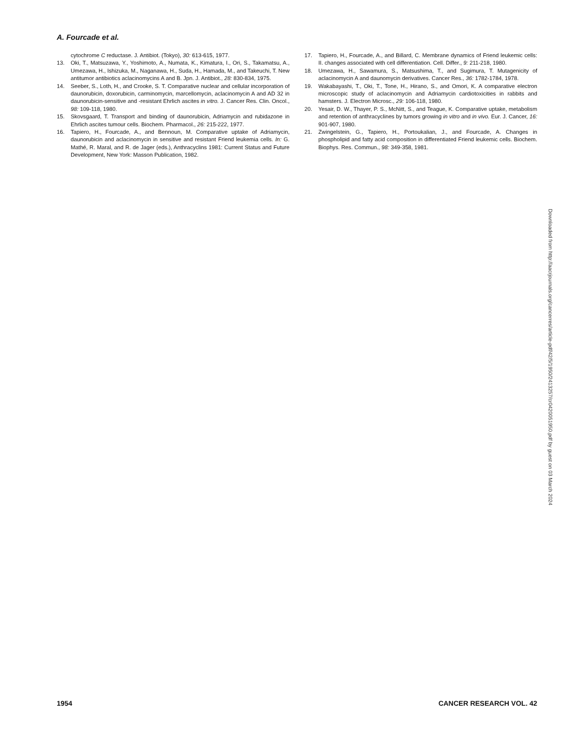A. Fourcade et al.
cytochrome C reductase. J. Antibiot. (Tokyo), 30: 613-615, 1977.
13. Oki, T., Matsuzawa, Y., Yoshimoto, A., Numata, K., Kimatura, I., Ori, S., Takamatsu, A., Umezawa, H., Ishizuka, M., Naganawa, H., Suda, H., Hamada, M., and Takeuchi, T. New antitumor antibiotics aclacinomycins A and B. Jpn. J. Antibiot., 28: 830-834, 1975.
14. Seeber, S., Loth, H., and Crooke, S. T. Comparative nuclear and cellular incorporation of daunorubicin, doxorubicin, carminomycin, marcellomycin, aclacinomycin A and AD 32 in daunorubicin-sensitive and -resistant Ehrlich ascites in vitro. J. Cancer Res. Clin. Oncol., 98: 109-118, 1980.
15. Skovsgaard, T. Transport and binding of daunorubicin, Adriamycin and rubidazone in Ehrlich ascites tumour cells. Biochem. Pharmacol., 26: 215-222, 1977.
16. Tapiero, H., Fourcade, A., and Bennoun, M. Comparative uptake of Adriamycin, daunorubicin and aclacinomycin in sensitive and resistant Friend leukemia cells. In: G. Mathé, R. Maral, and R. de Jager (eds.), Anthracyclins 1981: Current Status and Future Development, New York: Masson Publication, 1982.
17. Tapiero, H., Fourcade, A., and Billard, C. Membrane dynamics of Friend leukemic cells: II. changes associated with cell differentiation. Cell. Differ., 9: 211-218, 1980.
18. Umezawa, H., Sawamura, S., Matsushima, T., and Sugimura, T. Mutagenicity of aclacinomycin A and daunomycin derivatives. Cancer Res., 36: 1782-1784, 1978.
19. Wakabayashi, T., Oki, T., Tone, H., Hirano, S., and Omori, K. A comparative electron microscopic study of aclacinomycin and Adriamycin cardiotoxicities in rabbits and hamsters. J. Electron Microsc., 29: 106-118, 1980.
20. Yesair, D. W., Thayer, P. S., McNitt, S., and Teague, K. Comparative uptake, metabolism and retention of anthracyclines by tumors growing in vitro and in vivo. Eur. J. Cancer, 16: 901-907, 1980.
21. Zwingelstein, G., Tapiero, H., Portoukalian, J., and Fourcade, A. Changes in phospholipid and fatty acid composition in differentiated Friend leukemic cells. Biochem. Biophys. Res. Commun., 98: 349-358, 1981.
Downloaded from http://aacrjournals.org/cancerres/article-pdf/42/5/1950/2413257/cr0420051950.pdf by guest on 03 March 2024
1954 CANCER RESEARCH VOL. 42